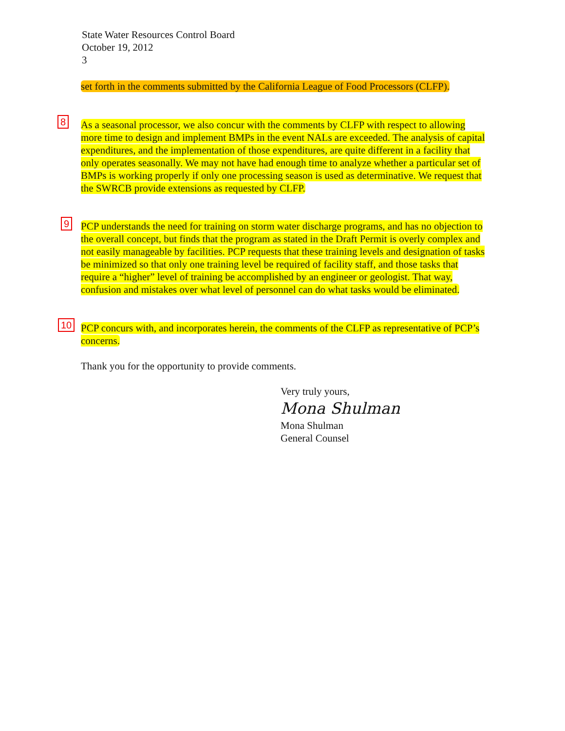State Water Resources Control Board
October 19, 2012
3
set forth in the comments submitted by the California League of Food Processors (CLFP).
8
As a seasonal processor, we also concur with the comments by CLFP with respect to allowing more time to design and implement BMPs in the event NALs are exceeded. The analysis of capital expenditures, and the implementation of those expenditures, are quite different in a facility that only operates seasonally. We may not have had enough time to analyze whether a particular set of BMPs is working properly if only one processing season is used as determinative. We request that the SWRCB provide extensions as requested by CLFP.
9
PCP understands the need for training on storm water discharge programs, and has no objection to the overall concept, but finds that the program as stated in the Draft Permit is overly complex and not easily manageable by facilities. PCP requests that these training levels and designation of tasks be minimized so that only one training level be required of facility staff, and those tasks that require a “higher” level of training be accomplished by an engineer or geologist. That way, confusion and mistakes over what level of personnel can do what tasks would be eliminated.
10
PCP concurs with, and incorporates herein, the comments of the CLFP as representative of PCP’s concerns.
Thank you for the opportunity to provide comments.
Very truly yours,
Mona Shulman
Mona Shulman
General Counsel